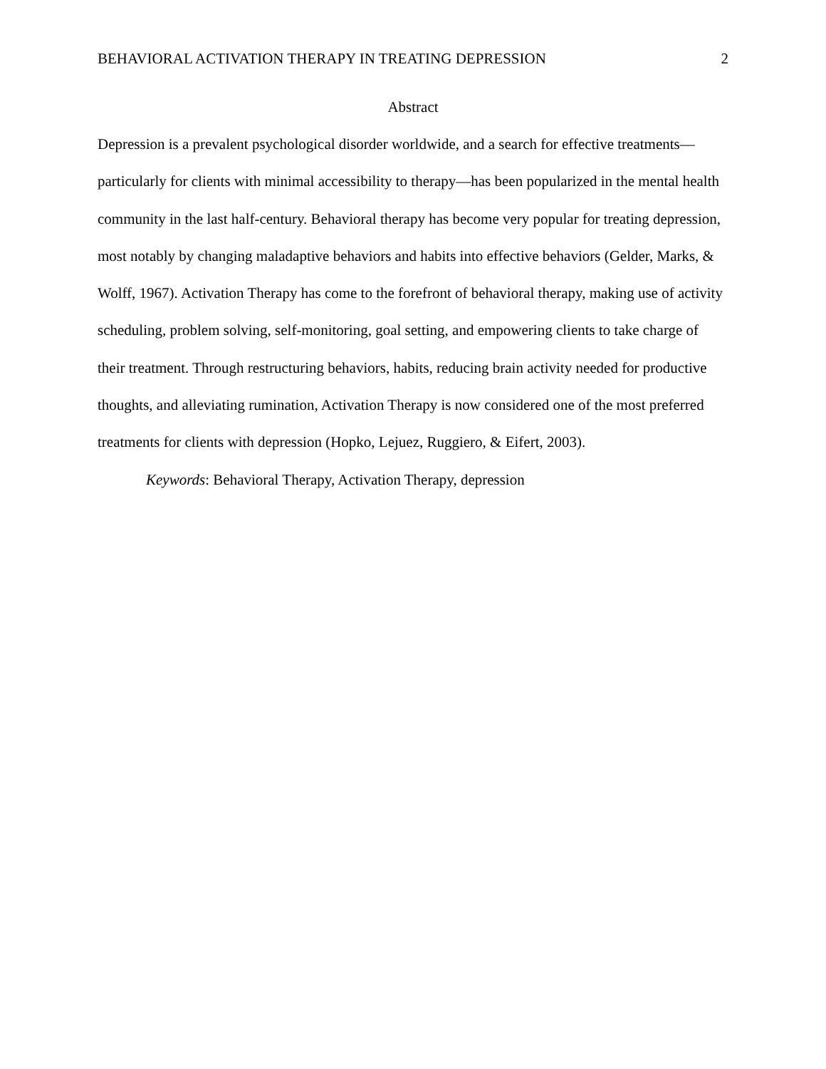BEHAVIORAL ACTIVATION THERAPY IN TREATING DEPRESSION 2
Abstract
Depression is a prevalent psychological disorder worldwide, and a search for effective treatments—particularly for clients with minimal accessibility to therapy—has been popularized in the mental health community in the last half-century. Behavioral therapy has become very popular for treating depression, most notably by changing maladaptive behaviors and habits into effective behaviors (Gelder, Marks, & Wolff, 1967). Activation Therapy has come to the forefront of behavioral therapy, making use of activity scheduling, problem solving, self-monitoring, goal setting, and empowering clients to take charge of their treatment. Through restructuring behaviors, habits, reducing brain activity needed for productive thoughts, and alleviating rumination, Activation Therapy is now considered one of the most preferred treatments for clients with depression (Hopko, Lejuez, Ruggiero, & Eifert, 2003).
Keywords: Behavioral Therapy, Activation Therapy, depression